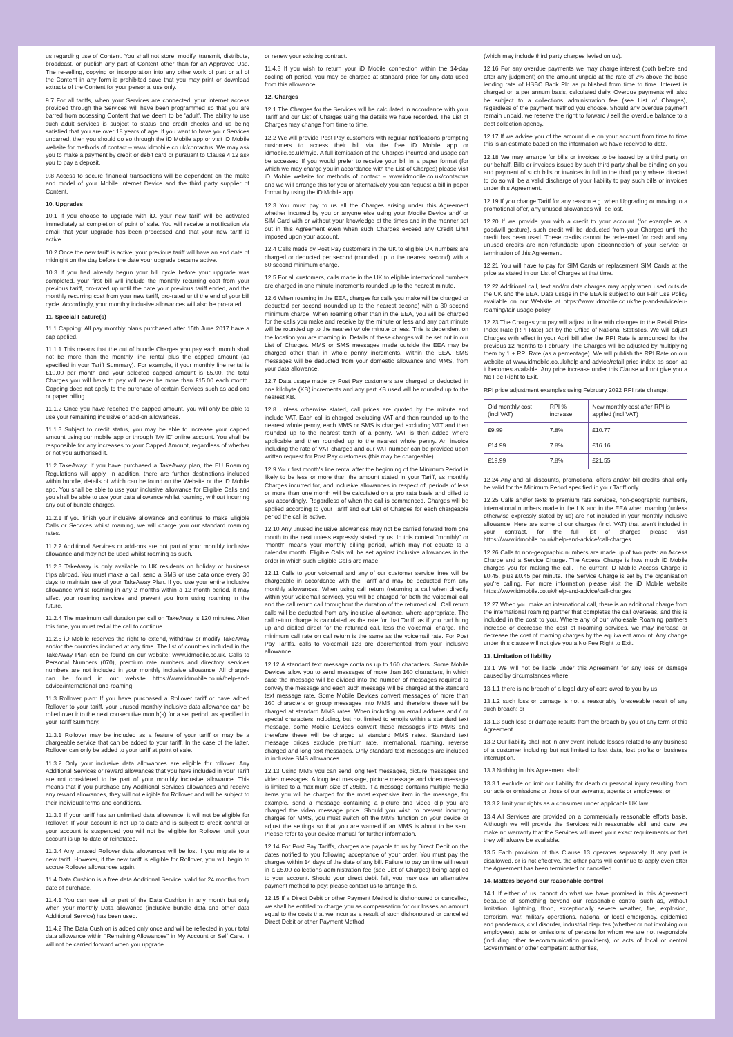us regarding use of Content. You shall not store, modify, transmit, distribute, broadcast, or publish any part of Content other than for an Approved Use. The re-selling, copying or incorporation into any other work of part or all of the Content in any form is prohibited save that you may print or download extracts of the Content for your personal use only.
9.7 For all tariffs, when your Services are connected, your internet access provided through the Services will have been programmed so that you are barred from accessing Content that we deem to be 'adult'. The ability to use such adult services is subject to status and credit checks and us being satisfied that you are over 18 years of age. If you want to have your Services unbarred, then you should do so through the iD Mobile app or visit iD Mobile website for methods of contact – www.idmobile.co.uk/contactus. We may ask you to make a payment by credit or debit card or pursuant to Clause 4.12 ask you to pay a deposit.
9.8 Access to secure financial transactions will be dependent on the make and model of your Mobile Internet Device and the third party supplier of Content.
10. Upgrades
10.1 If you choose to upgrade with iD, your new tariff will be activated immediately at completion of point of sale. You will receive a notification via email that your upgrade has been processed and that your new tariff is active.
10.2 Once the new tariff is active, your previous tariff will have an end date of midnight on the day before the date your upgrade became active.
10.3 If you had already begun your bill cycle before your upgrade was completed, your first bill will include the monthly recurring cost from your previous tariff, pro-rated up until the date your previous tariff ended, and the monthly recurring cost from your new tariff, pro-rated until the end of your bill cycle. Accordingly, your monthly inclusive allowances will also be pro-rated.
11. Special Feature(s)
11.1 Capping: All pay monthly plans purchased after 15th June 2017 have a cap applied.
11.1.1 This means that the out of bundle Charges you pay each month shall not be more than the monthly line rental plus the capped amount (as specified in your Tariff Summary). For example, if your monthly line rental is £10.00 per month and your selected capped amount is £5.00, the total Charges you will have to pay will never be more than £15.00 each month. Capping does not apply to the purchase of certain Services such as add-ons or paper billing.
11.1.2 Once you have reached the capped amount, you will only be able to use your remaining inclusive or add-on allowances.
11.1.3 Subject to credit status, you may be able to increase your capped amount using our mobile app or through 'My iD' online account. You shall be responsible for any increases to your Capped Amount, regardless of whether or not you authorised it.
11.2 TakeAway: If you have purchased a TakeAway plan, the EU Roaming Regulations will apply. In addition, there are further destinations included within bundle, details of which can be found on the Website or the iD Mobile app. You shall be able to use your inclusive allowance for Eligible Calls and you shall be able to use your data allowance whilst roaming, without incurring any out of bundle charges.
11.2.1 If you finish your inclusive allowance and continue to make Eligible Calls or Services whilst roaming, we will charge you our standard roaming rates.
11.2.2 Additional Services or add-ons are not part of your monthly inclusive allowance and may not be used whilst roaming as such.
11.2.3 TakeAway is only available to UK residents on holiday or business trips abroad. You must make a call, send a SMS or use data once every 30 days to maintain use of your TakeAway Plan. If you use your entire inclusive allowance whilst roaming in any 2 months within a 12 month period, it may affect your roaming services and prevent you from using roaming in the future.
11.2.4 The maximum call duration per call on TakeAway is 120 minutes. After this time, you must redial the call to continue.
11.2.5 iD Mobile reserves the right to extend, withdraw or modify TakeAway and/or the countries included at any time. The list of countries included in the TakeAway Plan can be found on our website: www.idmobile.co.uk. Calls to Personal Numbers (070), premium rate numbers and directory services numbers are not included in your monthly inclusive allowance. All charges can be found in our website https://www.idmobile.co.uk/help-and-advice/international-and-roaming.
11.3 Rollover plan: If you have purchased a Rollover tariff or have added Rollover to your tariff, your unused monthly inclusive data allowance can be rolled over into the next consecutive month(s) for a set period, as specified in your Tariff Summary.
11.3.1 Rollover may be included as a feature of your tariff or may be a chargeable service that can be added to your tariff. In the case of the latter, Rollover can only be added to your tariff at point of sale.
11.3.2 Only your inclusive data allowances are eligible for rollover. Any Additional Services or reward allowances that you have included in your Tariff are not considered to be part of your monthly inclusive allowance. This means that if you purchase any Additional Services allowances and receive any reward allowances, they will not eligible for Rollover and will be subject to their individual terms and conditions.
11.3.3 If your tariff has an unlimited data allowance, it will not be eligible for Rollover. If your account is not up-to-date and is subject to credit control or your account is suspended you will not be eligible for Rollover until your account is up-to-date or reinstated.
11.3.4 Any unused Rollover data allowances will be lost if you migrate to a new tariff. However, if the new tariff is eligible for Rollover, you will begin to accrue Rollover allowances again.
11.4 Data Cushion is a free data Additional Service, valid for 24 months from date of purchase.
11.4.1 You can use all or part of the Data Cushion in any month but only when your monthly Data allowance (inclusive bundle data and other data Additional Service) has been used.
11.4.2 The Data Cushion is added only once and will be reflected in your total data allowance within "Remaining Allowances" in My Account or Self Care. It will not be carried forward when you upgrade
or renew your existing contract.
11.4.3 If you wish to return your iD Mobile connection within the 14-day cooling off period, you may be charged at standard price for any data used from this allowance.
12. Charges
12.1 The Charges for the Services will be calculated in accordance with your Tariff and our List of Charges using the details we have recorded. The List of Charges may change from time to time.
12.2 We will provide Post Pay customers with regular notifications prompting customers to access their bill via the free iD Mobile app or idmobile.co.uk/myid. A full itemisation of the Charges incurred and usage can be accessed If you would prefer to receive your bill in a paper format (for which we may charge you in accordance with the List of Charges) please visit iD Mobile website for methods of contact – www.idmobile.co.uk/contactus and we will arrange this for you or alternatively you can request a bill in paper format by using the iD Mobile app.
12.3 You must pay to us all the Charges arising under this Agreement whether incurred by you or anyone else using your Mobile Device and/ or SIM Card with or without your knowledge at the times and in the manner set out in this Agreement even when such Charges exceed any Credit Limit imposed upon your account.
12.4 Calls made by Post Pay customers in the UK to eligible UK numbers are charged or deducted per second (rounded up to the nearest second) with a 60 second minimum charge.
12.5 For all customers, calls made in the UK to eligible international numbers are charged in one minute increments rounded up to the nearest minute.
12.6 When roaming in the EEA, charges for calls you make will be charged or deducted per second (rounded up to the nearest second) with a 30 second minimum charge. When roaming other than in the EEA, you will be charged for the calls you make and receive by the minute or less and any part minute will be rounded up to the nearest whole minute or less. This is dependent on the location you are roaming in. Details of these charges will be set out in our List of Charges. MMS or SMS messages made outside the EEA may be charged other than in whole penny increments. Within the EEA, SMS messages will be deducted from your domestic allowance and MMS, from your data allowance.
12.7 Data usage made by Post Pay customers are charged or deducted in one kilobyte (KB) increments and any part KB used will be rounded up to the nearest KB.
12.8 Unless otherwise stated, call prices are quoted by the minute and include VAT. Each call is charged excluding VAT and then rounded up to the nearest whole penny, each MMS or SMS is charged excluding VAT and then rounded up to the nearest tenth of a penny. VAT is then added where applicable and then rounded up to the nearest whole penny. An invoice including the rate of VAT charged and our VAT number can be provided upon written request for Post Pay customers (this may be chargeable).
12.9 Your first month's line rental after the beginning of the Minimum Period is likely to be less or more than the amount stated in your Tariff, as monthly Charges incurred for, and inclusive allowances in respect of, periods of less or more than one month will be calculated on a pro rata basis and billed to you accordingly. Regardless of when the call is commenced, Charges will be applied according to your Tariff and our List of Charges for each chargeable period the call is active.
12.10 Any unused inclusive allowances may not be carried forward from one month to the next unless expressly stated by us. In this context "monthly" or "month" means your monthly billing period, which may not equate to a calendar month. Eligible Calls will be set against inclusive allowances in the order in which such Eligible Calls are made.
12.11 Calls to your voicemail and any of our customer service lines will be chargeable in accordance with the Tariff and may be deducted from any monthly allowances. When using call return (returning a call when directly within your voicemail service), you will be charged for both the voicemail call and the call return call throughout the duration of the returned call. Call return calls will be deducted from any inclusive allowance, where appropriate. The call return charge is calculated as the rate for that Tariff, as if you had hung up and dialled direct for the returned call, less the voicemail charge. The minimum call rate on call return is the same as the voicemail rate. For Post Pay Tariffs, calls to voicemail 123 are decremented from your inclusive allowance.
12.12 A standard text message contains up to 160 characters. Some Mobile Devices allow you to send messages of more than 160 characters, in which case the message will be divided into the number of messages required to convey the message and each such message will be charged at the standard text message rate. Some Mobile Devices convert messages of more than 160 characters or group messages into MMS and therefore these will be charged at standard MMS rates. When including an email address and / or special characters including, but not limited to emojis within a standard text message, some Mobile Devices convert these messages into MMS and therefore these will be charged at standard MMS rates. Standard text message prices exclude premium rate, international, roaming, reverse charged and long text messages. Only standard text messages are included in inclusive SMS allowances.
12.13 Using MMS you can send long text messages, picture messages and video messages. A long text message, picture message and video message is limited to a maximum size of 295kb. If a message contains multiple media items you will be charged for the most expensive item in the message, for example, send a message containing a picture and video clip you are charged the video message price. Should you wish to prevent incurring charges for MMS, you must switch off the MMS function on your device or adjust the settings so that you are warned if an MMS is about to be sent. Please refer to your device manual for further information.
12.14 For Post Pay Tariffs, charges are payable to us by Direct Debit on the dates notified to you following acceptance of your order. You must pay the charges within 14 days of the date of any bill. Failure to pay on time will result in a £5.00 collections administration fee (see List of Charges) being applied to your account. Should your direct debit fail, you may use an alternative payment method to pay; please contact us to arrange this.
12.15 If a Direct Debit or other Payment Method is dishonoured or cancelled, we shall be entitled to charge you as compensation for our losses an amount equal to the costs that we incur as a result of such dishonoured or cancelled Direct Debit or other Payment Method
(which may include third party charges levied on us).
12.16 For any overdue payments we may charge interest (both before and after any judgment) on the amount unpaid at the rate of 2% above the base lending rate of HSBC Bank Plc as published from time to time. Interest is charged on a per annum basis, calculated daily. Overdue payments will also be subject to a collections administration fee (see List of Charges), regardless of the payment method you choose. Should any overdue payment remain unpaid, we reserve the right to forward / sell the overdue balance to a debt collection agency.
12.17 If we advise you of the amount due on your account from time to time this is an estimate based on the information we have received to date.
12.18 We may arrange for bills or invoices to be issued by a third party on our behalf. Bills or invoices issued by such third party shall be binding on you and payment of such bills or invoices in full to the third party where directed to do so will be a valid discharge of your liability to pay such bills or invoices under this Agreement.
12.19 If you change Tariff for any reason e.g. when Upgrading or moving to a promotional offer, any unused allowances will be lost.
12.20 If we provide you with a credit to your account (for example as a goodwill gesture), such credit will be deducted from your Charges until the credit has been used. These credits cannot be redeemed for cash and any unused credits are non-refundable upon disconnection of your Service or termination of this Agreement.
12.21 You will have to pay for SIM Cards or replacement SIM Cards at the price as stated in our List of Charges at that time.
12.22 Additional call, text and/or data charges may apply when used outside the UK and the EEA. Data usage in the EEA is subject to our Fair Use Policy available on our Website at https://www.idmobile.co.uk/help-and-advice/eu-roaming/fair-usage-policy
12.23 The Charges you pay will adjust in line with changes to the Retail Price Index Rate (RPI Rate) set by the Office of National Statistics. We will adjust Charges with effect in your April bill after the RPI Rate is announced for the previous 12 months to February. The Charges will be adjusted by multiplying them by 1 + RPI Rate (as a percentage). We will publish the RPI Rate on our website at www.idmobile.co.uk/help-and-advice/retail-price-index as soon as it becomes available. Any price increase under this Clause will not give you a No Fee Right to Exit.
RPI price adjustment examples using February 2022 RPI rate change:
| Old monthly cost (incl VAT) | RPI % increase | New monthly cost after RPI is applied (incl VAT) |
| £9.99 | 7.8% | £10.77 |
| £14.99 | 7.8% | £16.16 |
| £19.99 | 7.8% | £21.55 |
12.24 Any and all discounts, promotional offers and/or bill credits shall only be valid for the Minimum Period specified in your Tariff only.
12.25 Calls and/or texts to premium rate services, non-geographic numbers, international numbers made in the UK and in the EEA when roaming (unless otherwise expressly stated by us) are not included in your monthly inclusive allowance. Here are some of our charges (incl. VAT) that aren't included in your contract, for the full list of charges please visit https://www.idmobile.co.uk/help-and-advice/call-charges
12.26 Calls to non-geographic numbers are made up of two parts: an Access Charge and a Service Charge. The Access Charge is how much iD Mobile charges you for making the call. The current iD Mobile Access Charge is £0.45, plus £0.45 per minute. The Service Charge is set by the organisation you're calling. For more information please visit the iD Mobile website https://www.idmobile.co.uk/help-and-advice/call-charges
12.27 When you make an international call, there is an additional charge from the international roaming partner that completes the call overseas, and this is included in the cost to you. Where any of our wholesale Roaming partners increase or decrease the cost of Roaming services, we may increase or decrease the cost of roaming charges by the equivalent amount. Any change under this clause will not give you a No Fee Right to Exit.
13. Limitation of liability
13.1 We will not be liable under this Agreement for any loss or damage caused by circumstances where:
13.1.1 there is no breach of a legal duty of care owed to you by us;
13.1.2 such loss or damage is not a reasonably foreseeable result of any such breach; or
13.1.3 such loss or damage results from the breach by you of any term of this Agreement.
13.2 Our liability shall not in any event include losses related to any business of a customer including but not limited to lost data, lost profits or business interruption.
13.3 Nothing in this Agreement shall:
13.3.1 exclude or limit our liability for death or personal injury resulting from our acts or omissions or those of our servants, agents or employees; or
13.3.2 limit your rights as a consumer under applicable UK law.
13.4 All Services are provided on a commercially reasonable efforts basis. Although we will provide the Services with reasonable skill and care, we make no warranty that the Services will meet your exact requirements or that they will always be available.
13.5 Each provision of this Clause 13 operates separately. If any part is disallowed, or is not effective, the other parts will continue to apply even after the Agreement has been terminated or cancelled.
14. Matters beyond our reasonable control
14.1 If either of us cannot do what we have promised in this Agreement because of something beyond our reasonable control such as, without limitation, lightning, flood, exceptionally severe weather, fire, explosion, terrorism, war, military operations, national or local emergency, epidemics and pandemics, civil disorder, industrial disputes (whether or not involving our employees), acts or omissions of persons for whom we are not responsible (including other telecommunication providers), or acts of local or central Government or other competent authorities,